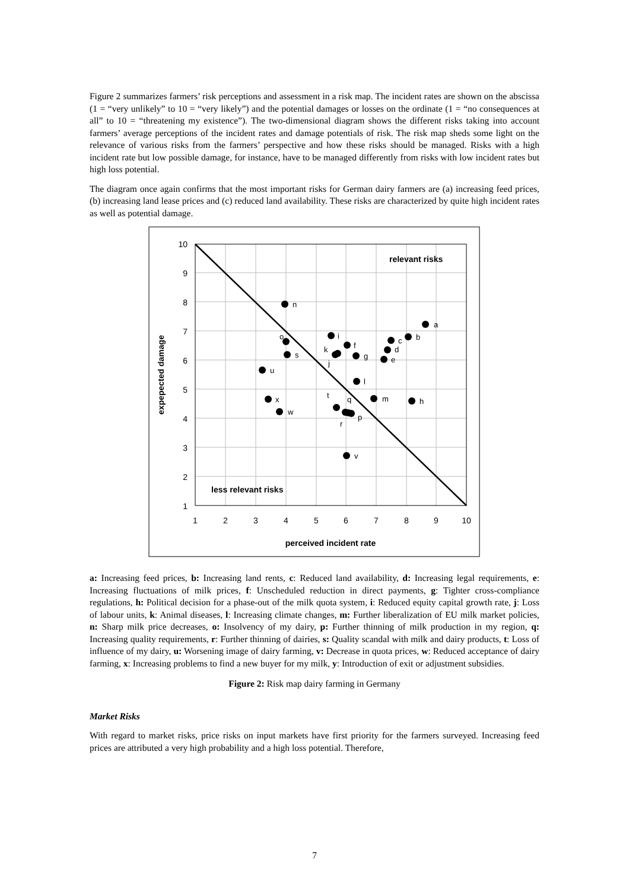Figure 2 summarizes farmers’ risk perceptions and assessment in a risk map. The incident rates are shown on the abscissa (1 = “very unlikely” to 10 = “very likely”) and the potential damages or losses on the ordinate (1 = “no consequences at all” to 10 = “threatening my existence”). The two-dimensional diagram shows the different risks taking into account farmers’ average perceptions of the incident rates and damage potentials of risk. The risk map sheds some light on the relevance of various risks from the farmers’ perspective and how these risks should be managed. Risks with a high incident rate but low possible damage, for instance, have to be managed differently from risks with low incident rates but high loss potential.
The diagram once again confirms that the most important risks for German dairy farmers are (a) increasing feed prices, (b) increasing land lease prices and (c) reduced land availability. These risks are characterized by quite high incident rates as well as potential damage.
10
9
8
7
6
5
4
3
2
1
1
2
3
4
5
6
7
8
9
10
perceived incident rate
expepected damage
relevant risks
less relevant risks
a
b
c
d
e
f
g
h
i
j
k
l
m
n
o
p
q
r
s
t
u
v
w
x
a: Increasing feed prices, b: Increasing land rents, c: Reduced land availability, d: Increasing legal requirements, e: Increasing fluctuations of milk prices, f: Unscheduled reduction in direct payments, g: Tighter cross-compliance regulations, h: Political decision for a phase-out of the milk quota system, i: Reduced equity capital growth rate, j: Loss of labour units, k: Animal diseases, l: Increasing climate changes, m: Further liberalization of EU milk market policies, n: Sharp milk price decreases, o: Insolvency of my dairy, p: Further thinning of milk production in my region, q: Increasing quality requirements, r: Further thinning of dairies, s: Quality scandal with milk and dairy products, t: Loss of influence of my dairy, u: Worsening image of dairy farming, v: Decrease in quota prices, w: Reduced acceptance of dairy farming, x: Increasing problems to find a new buyer for my milk, y: Introduction of exit or adjustment subsidies.
Figure 2: Risk map dairy farming in Germany
Market Risks
With regard to market risks, price risks on input markets have first priority for the farmers surveyed. Increasing feed prices are attributed a very high probability and a high loss potential. Therefore,
7